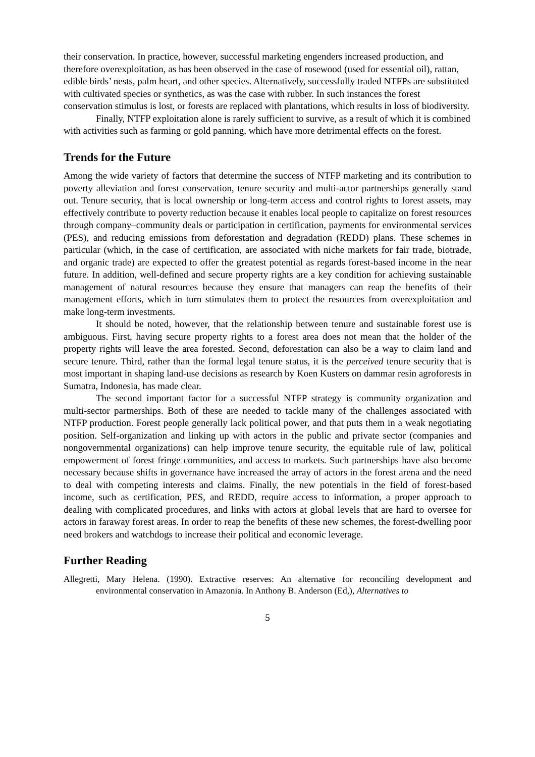their conservation. In practice, however, successful marketing engenders increased production, and therefore overexploitation, as has been observed in the case of rosewood (used for essential oil), rattan, edible birds’ nests, palm heart, and other species. Alternatively, successfully traded NTFPs are substituted with cultivated species or synthetics, as was the case with rubber. In such instances the forest conservation stimulus is lost, or forests are replaced with plantations, which results in loss of biodiversity.
Finally, NTFP exploitation alone is rarely sufficient to survive, as a result of which it is combined with activities such as farming or gold panning, which have more detrimental effects on the forest.
Trends for the Future
Among the wide variety of factors that determine the success of NTFP marketing and its contribution to poverty alleviation and forest conservation, tenure security and multi-actor partnerships generally stand out. Tenure security, that is local ownership or long-term access and control rights to forest assets, may effectively contribute to poverty reduction because it enables local people to capitalize on forest resources through company–community deals or participation in certification, payments for environmental services (PES), and reducing emissions from deforestation and degradation (REDD) plans. These schemes in particular (which, in the case of certification, are associated with niche markets for fair trade, biotrade, and organic trade) are expected to offer the greatest potential as regards forest-based income in the near future. In addition, well-defined and secure property rights are a key condition for achieving sustainable management of natural resources because they ensure that managers can reap the benefits of their management efforts, which in turn stimulates them to protect the resources from overexploitation and make long-term investments.
It should be noted, however, that the relationship between tenure and sustainable forest use is ambiguous. First, having secure property rights to a forest area does not mean that the holder of the property rights will leave the area forested. Second, deforestation can also be a way to claim land and secure tenure. Third, rather than the formal legal tenure status, it is the perceived tenure security that is most important in shaping land-use decisions as research by Koen Kusters on dammar resin agroforests in Sumatra, Indonesia, has made clear.
The second important factor for a successful NTFP strategy is community organization and multi-sector partnerships. Both of these are needed to tackle many of the challenges associated with NTFP production. Forest people generally lack political power, and that puts them in a weak negotiating position. Self-organization and linking up with actors in the public and private sector (companies and nongovernmental organizations) can help improve tenure security, the equitable rule of law, political empowerment of forest fringe communities, and access to markets. Such partnerships have also become necessary because shifts in governance have increased the array of actors in the forest arena and the need to deal with competing interests and claims. Finally, the new potentials in the field of forest-based income, such as certification, PES, and REDD, require access to information, a proper approach to dealing with complicated procedures, and links with actors at global levels that are hard to oversee for actors in faraway forest areas. In order to reap the benefits of these new schemes, the forest-dwelling poor need brokers and watchdogs to increase their political and economic leverage.
Further Reading
Allegretti, Mary Helena. (1990). Extractive reserves: An alternative for reconciling development and environmental conservation in Amazonia. In Anthony B. Anderson (Ed,), Alternatives to
5